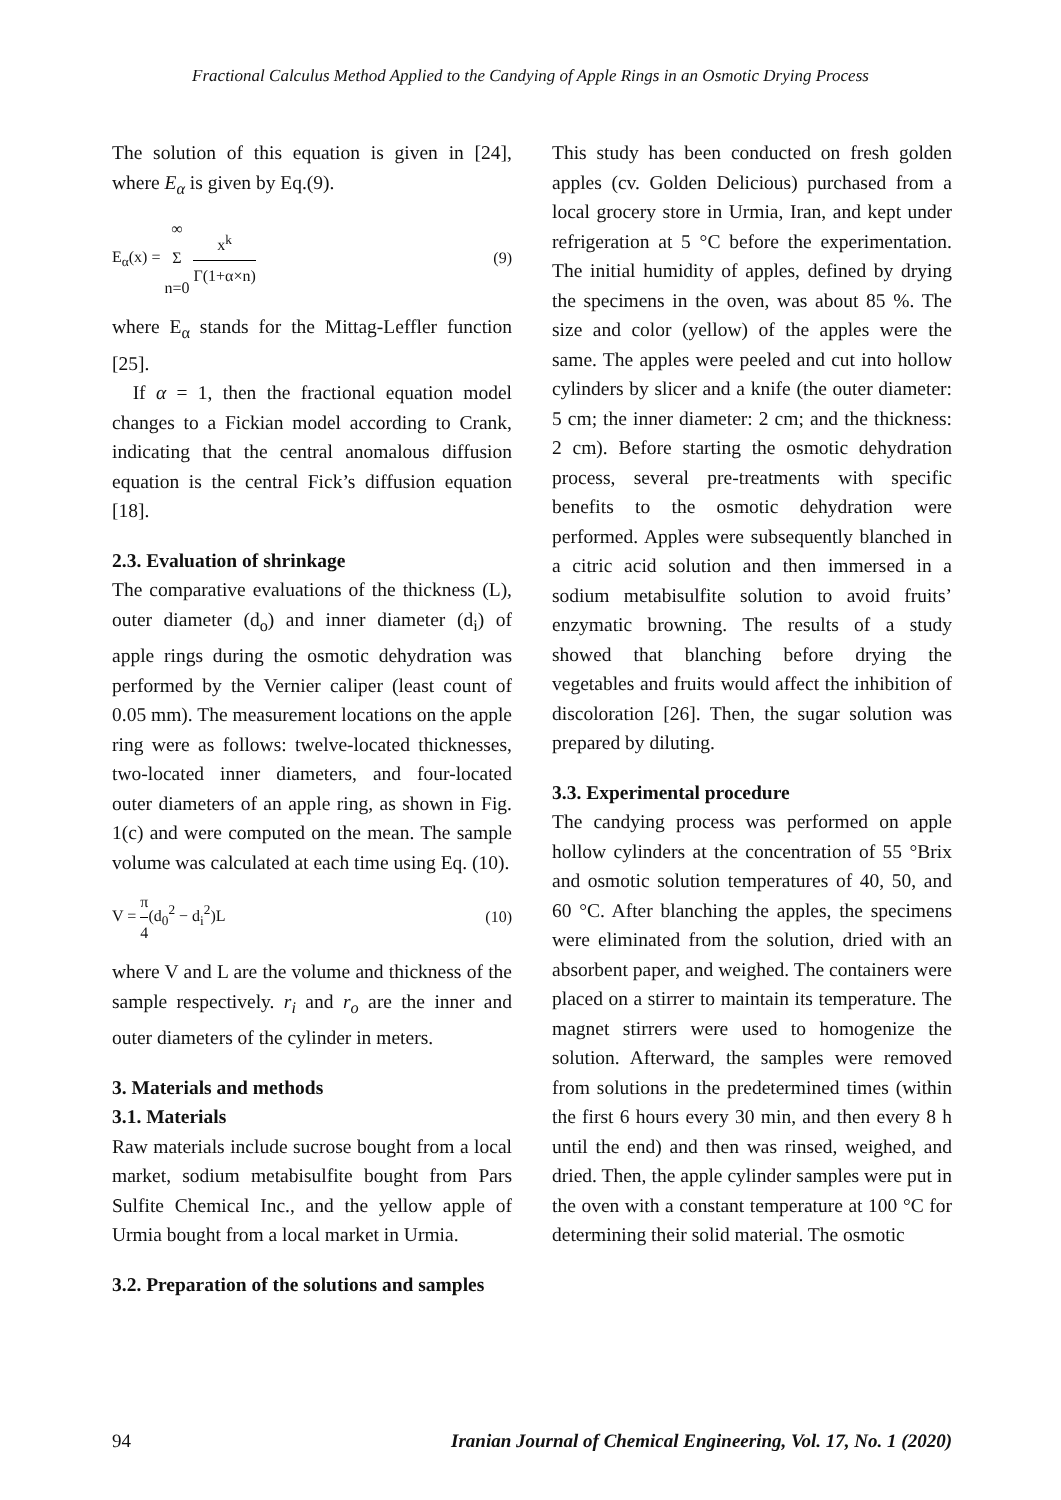Fractional Calculus Method Applied to the Candying of Apple Rings in an Osmotic Drying Process
The solution of this equation is given in [24], where E<sub>α</sub> is given by Eq.(9).
E<sub>α</sub>(x) = ∞ Σ n=0 x<sup>k</sup> Γ(1+α×n) (9)
where E<sub>α</sub> stands for the Mittag-Leffler function [25].
If α = 1, then the fractional equation model changes to a Fickian model according to Crank, indicating that the central anomalous diffusion equation is the central Fick’s diffusion equation [18].
2.3. Evaluation of shrinkage
The comparative evaluations of the thickness (L), outer diameter (d<sub>o</sub>) and inner diameter (d<sub>i</sub>) of apple rings during the osmotic dehydration was performed by the Vernier caliper (least count of 0.05 mm). The measurement locations on the apple ring were as follows: twelve-located thicknesses, two-located inner diameters, and four-located outer diameters of an apple ring, as shown in Fig. 1(c) and were computed on the mean. The sample volume was calculated at each time using Eq. (10).
V = π 4(d<sub>0</sub><sup>2</sup> − d<sub>i</sub><sup>2</sup>)L (10)
where V and L are the volume and thickness of the sample respectively. r<sub>i</sub> and r<sub>o</sub> are the inner and outer diameters of the cylinder in meters.
3. Materials and methods
3.1. Materials
Raw materials include sucrose bought from a local market, sodium metabisulfite bought from Pars Sulfite Chemical Inc., and the yellow apple of Urmia bought from a local market in Urmia.
3.2. Preparation of the solutions and samples
This study has been conducted on fresh golden apples (cv. Golden Delicious) purchased from a local grocery store in Urmia, Iran, and kept under refrigeration at 5 °C before the experimentation. The initial humidity of apples, defined by drying the specimens in the oven, was about 85 %. The size and color (yellow) of the apples were the same. The apples were peeled and cut into hollow cylinders by slicer and a knife (the outer diameter: 5 cm; the inner diameter: 2 cm; and the thickness: 2 cm). Before starting the osmotic dehydration process, several pre-treatments with specific benefits to the osmotic dehydration were performed. Apples were subsequently blanched in a citric acid solution and then immersed in a sodium metabisulfite solution to avoid fruits’ enzymatic browning. The results of a study showed that blanching before drying the vegetables and fruits would affect the inhibition of discoloration [26]. Then, the sugar solution was prepared by diluting.
3.3. Experimental procedure
The candying process was performed on apple hollow cylinders at the concentration of 55 °Brix and osmotic solution temperatures of 40, 50, and 60 °C. After blanching the apples, the specimens were eliminated from the solution, dried with an absorbent paper, and weighed. The containers were placed on a stirrer to maintain its temperature. The magnet stirrers were used to homogenize the solution. Afterward, the samples were removed from solutions in the predetermined times (within the first 6 hours every 30 min, and then every 8 h until the end) and then was rinsed, weighed, and dried. Then, the apple cylinder samples were put in the oven with a constant temperature at 100 °C for determining their solid material. The osmotic
94 Iranian Journal of Chemical Engineering, Vol. 17, No. 1 (2020)